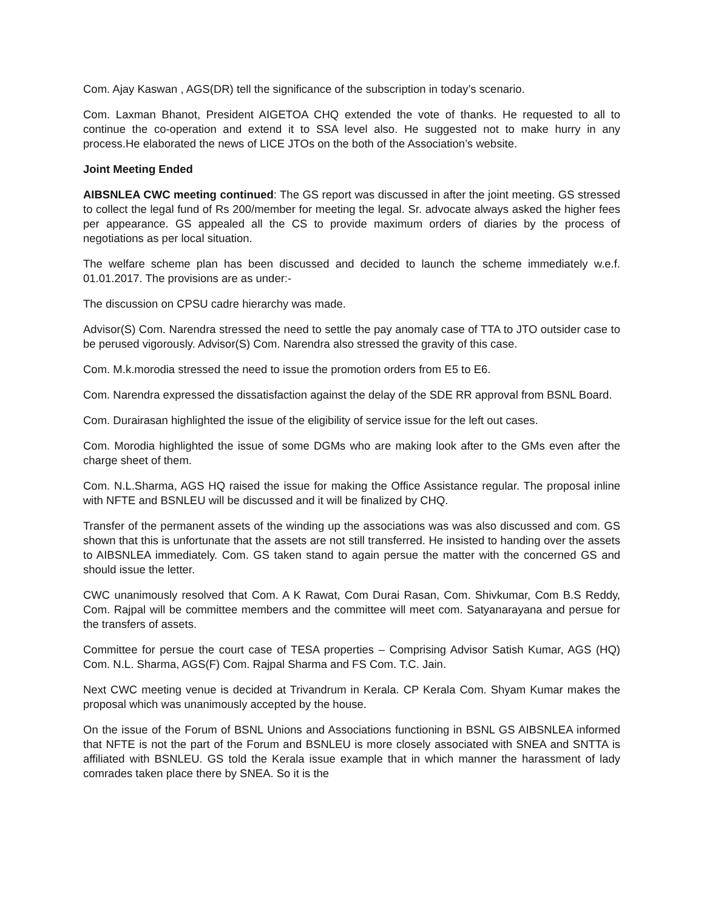Com. Ajay Kaswan , AGS(DR) tell the significance of the subscription in today’s scenario.
Com. Laxman Bhanot, President AIGETOA CHQ extended the vote of thanks. He requested to all to continue the co-operation and extend it to SSA level also. He suggested not to make hurry in any process.He elaborated the news of LICE JTOs on the both of the Association’s website.
Joint Meeting Ended
AIBSNLEA CWC meeting continued: The GS report was discussed in after the joint meeting. GS stressed to collect the legal fund of Rs 200/member for meeting the legal. Sr. advocate always asked the higher fees per appearance. GS appealed all the CS to provide maximum orders of diaries by the process of negotiations as per local situation.
The welfare scheme plan has been discussed and decided to launch the scheme immediately w.e.f. 01.01.2017. The provisions are as under:-
The discussion on CPSU cadre hierarchy was made.
Advisor(S) Com. Narendra stressed the need to settle the pay anomaly case of TTA to JTO outsider case to be perused vigorously. Advisor(S) Com. Narendra also stressed the gravity of this case.
Com. M.k.morodia stressed the need to issue the promotion orders from E5 to E6.
Com. Narendra expressed the dissatisfaction against the delay of the SDE RR approval from BSNL Board.
Com. Durairasan highlighted the issue of the eligibility of service issue for the left out cases.
Com. Morodia highlighted the issue of some DGMs who are making look after to the GMs even after the charge sheet of them.
Com. N.L.Sharma, AGS HQ raised the issue for making the Office Assistance regular. The proposal inline with NFTE and BSNLEU will be discussed and it will be finalized by CHQ.
Transfer of the permanent assets of the winding up the associations was was also discussed and com. GS shown that this is unfortunate that the assets are not still transferred. He insisted to handing over the assets to AIBSNLEA immediately. Com. GS taken stand to again persue the matter with the concerned GS and should issue the letter.
CWC unanimously resolved that Com. A K Rawat, Com Durai Rasan, Com. Shivkumar, Com B.S Reddy, Com. Rajpal will be committee members and the committee will meet com. Satyanarayana and persue for the transfers of assets.
Committee for persue the court case of TESA properties – Comprising Advisor Satish Kumar, AGS (HQ) Com. N.L. Sharma, AGS(F) Com. Rajpal Sharma and FS Com. T.C. Jain.
Next CWC meeting venue is decided at Trivandrum in Kerala. CP Kerala Com. Shyam Kumar makes the proposal which was unanimously accepted by the house.
On the issue of the Forum of BSNL Unions and Associations functioning in BSNL GS AIBSNLEA informed that NFTE is not the part of the Forum and BSNLEU is more closely associated with SNEA and SNTTA is affiliated with BSNLEU. GS told the Kerala issue example that in which manner the harassment of lady comrades taken place there by SNEA. So it is the